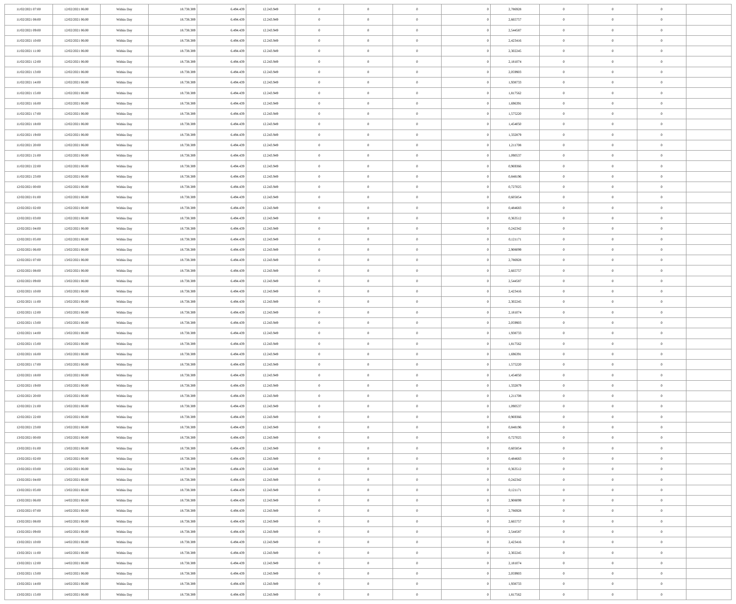| 11/02/2021 07:00 | 12/02/2021 06:00 | Within Day | 18.738.389 | 6.494.439 | 12.243.949 | 0 | 0 | 0 | 0 | 2,786928 | 0 | 0 | 0 | |
| 11/02/2021 08:00 | 12/02/2021 06:00 | Within Day | 18.738.389 | 6.494.439 | 12.243.949 | 0 | 0 | 0 | 0 | 2,665757 | 0 | 0 | 0 | |
| 11/02/2021 09:00 | 12/02/2021 06:00 | Within Day | 18.738.389 | 6.494.439 | 12.243.949 | 0 | 0 | 0 | 0 | 2,544587 | 0 | 0 | 0 | |
| 11/02/2021 10:00 | 12/02/2021 06:00 | Within Day | 18.738.389 | 6.494.439 | 12.243.949 | 0 | 0 | 0 | 0 | 2,423416 | 0 | 0 | 0 | |
| 11/02/2021 11:00 | 12/02/2021 06:00 | Within Day | 18.738.389 | 6.494.439 | 12.243.949 | 0 | 0 | 0 | 0 | 2,302245 | 0 | 0 | 0 | |
| 11/02/2021 12:00 | 12/02/2021 06:00 | Within Day | 18.738.389 | 6.494.439 | 12.243.949 | 0 | 0 | 0 | 0 | 2,181074 | 0 | 0 | 0 | |
| 11/02/2021 13:00 | 12/02/2021 06:00 | Within Day | 18.738.389 | 6.494.439 | 12.243.949 | 0 | 0 | 0 | 0 | 2,059903 | 0 | 0 | 0 | |
| 11/02/2021 14:00 | 12/02/2021 06:00 | Within Day | 18.738.389 | 6.494.439 | 12.243.949 | 0 | 0 | 0 | 0 | 1,938733 | 0 | 0 | 0 | |
| 11/02/2021 15:00 | 12/02/2021 06:00 | Within Day | 18.738.389 | 6.494.439 | 12.243.949 | 0 | 0 | 0 | 0 | 1,817562 | 0 | 0 | 0 | |
| 11/02/2021 16:00 | 12/02/2021 06:00 | Within Day | 18.738.389 | 6.494.439 | 12.243.949 | 0 | 0 | 0 | 0 | 1,696391 | 0 | 0 | 0 | |
| 11/02/2021 17:00 | 12/02/2021 06:00 | Within Day | 18.738.389 | 6.494.439 | 12.243.949 | 0 | 0 | 0 | 0 | 1,575220 | 0 | 0 | 0 | |
| 11/02/2021 18:00 | 12/02/2021 06:00 | Within Day | 18.738.389 | 6.494.439 | 12.243.949 | 0 | 0 | 0 | 0 | 1,454050 | 0 | 0 | 0 | |
| 11/02/2021 19:00 | 12/02/2021 06:00 | Within Day | 18.738.389 | 6.494.439 | 12.243.949 | 0 | 0 | 0 | 0 | 1,332879 | 0 | 0 | 0 | |
| 11/02/2021 20:00 | 12/02/2021 06:00 | Within Day | 18.738.389 | 6.494.439 | 12.243.949 | 0 | 0 | 0 | 0 | 1,211708 | 0 | 0 | 0 | |
| 11/02/2021 21:00 | 12/02/2021 06:00 | Within Day | 18.738.389 | 6.494.439 | 12.243.949 | 0 | 0 | 0 | 0 | 1,090537 | 0 | 0 | 0 | |
| 11/02/2021 22:00 | 12/02/2021 06:00 | Within Day | 18.738.389 | 6.494.439 | 12.243.949 | 0 | 0 | 0 | 0 | 0,969366 | 0 | 0 | 0 | |
| 11/02/2021 23:00 | 12/02/2021 06:00 | Within Day | 18.738.389 | 6.494.439 | 12.243.949 | 0 | 0 | 0 | 0 | 0,848196 | 0 | 0 | 0 | |
| 12/02/2021 00:00 | 12/02/2021 06:00 | Within Day | 18.738.389 | 6.494.439 | 12.243.949 | 0 | 0 | 0 | 0 | 0,727025 | 0 | 0 | 0 | |
| 12/02/2021 01:00 | 12/02/2021 06:00 | Within Day | 18.738.389 | 6.494.439 | 12.243.949 | 0 | 0 | 0 | 0 | 0,605854 | 0 | 0 | 0 | |
| 12/02/2021 02:00 | 12/02/2021 06:00 | Within Day | 18.738.389 | 6.494.439 | 12.243.949 | 0 | 0 | 0 | 0 | 0,484683 | 0 | 0 | 0 | |
| 12/02/2021 03:00 | 12/02/2021 06:00 | Within Day | 18.738.389 | 6.494.439 | 12.243.949 | 0 | 0 | 0 | 0 | 0,363512 | 0 | 0 | 0 | |
| 12/02/2021 04:00 | 12/02/2021 06:00 | Within Day | 18.738.389 | 6.494.439 | 12.243.949 | 0 | 0 | 0 | 0 | 0,242342 | 0 | 0 | 0 | |
| 12/02/2021 05:00 | 12/02/2021 06:00 | Within Day | 18.738.389 | 6.494.439 | 12.243.949 | 0 | 0 | 0 | 0 | 0,121171 | 0 | 0 | 0 | |
| 12/02/2021 06:00 | 13/02/2021 06:00 | Within Day | 18.738.389 | 6.494.439 | 12.243.949 | 0 | 0 | 0 | 0 | 2,908099 | 0 | 0 | 0 | |
| 12/02/2021 07:00 | 13/02/2021 06:00 | Within Day | 18.738.389 | 6.494.439 | 12.243.949 | 0 | 0 | 0 | 0 | 2,786928 | 0 | 0 | 0 | |
| 12/02/2021 08:00 | 13/02/2021 06:00 | Within Day | 18.738.389 | 6.494.439 | 12.243.949 | 0 | 0 | 0 | 0 | 2,665757 | 0 | 0 | 0 | |
| 12/02/2021 09:00 | 13/02/2021 06:00 | Within Day | 18.738.389 | 6.494.439 | 12.243.949 | 0 | 0 | 0 | 0 | 2,544587 | 0 | 0 | 0 | |
| 12/02/2021 10:00 | 13/02/2021 06:00 | Within Day | 18.738.389 | 6.494.439 | 12.243.949 | 0 | 0 | 0 | 0 | 2,423416 | 0 | 0 | 0 | |
| 12/02/2021 11:00 | 13/02/2021 06:00 | Within Day | 18.738.389 | 6.494.439 | 12.243.949 | 0 | 0 | 0 | 0 | 2,302245 | 0 | 0 | 0 | |
| 12/02/2021 12:00 | 13/02/2021 06:00 | Within Day | 18.738.389 | 6.494.439 | 12.243.949 | 0 | 0 | 0 | 0 | 2,181074 | 0 | 0 | 0 | |
| 12/02/2021 13:00 | 13/02/2021 06:00 | Within Day | 18.738.389 | 6.494.439 | 12.243.949 | 0 | 0 | 0 | 0 | 2,059903 | 0 | 0 | 0 | |
| 12/02/2021 14:00 | 13/02/2021 06:00 | Within Day | 18.738.389 | 6.494.439 | 12.243.949 | 0 | 0 | 0 | 0 | 1,938733 | 0 | 0 | 0 | |
| 12/02/2021 15:00 | 13/02/2021 06:00 | Within Day | 18.738.389 | 6.494.439 | 12.243.949 | 0 | 0 | 0 | 0 | 1,817562 | 0 | 0 | 0 | |
| 12/02/2021 16:00 | 13/02/2021 06:00 | Within Day | 18.738.389 | 6.494.439 | 12.243.949 | 0 | 0 | 0 | 0 | 1,696391 | 0 | 0 | 0 | |
| 12/02/2021 17:00 | 13/02/2021 06:00 | Within Day | 18.738.389 | 6.494.439 | 12.243.949 | 0 | 0 | 0 | 0 | 1,575220 | 0 | 0 | 0 | |
| 12/02/2021 18:00 | 13/02/2021 06:00 | Within Day | 18.738.389 | 6.494.439 | 12.243.949 | 0 | 0 | 0 | 0 | 1,454050 | 0 | 0 | 0 | |
| 12/02/2021 19:00 | 13/02/2021 06:00 | Within Day | 18.738.389 | 6.494.439 | 12.243.949 | 0 | 0 | 0 | 0 | 1,332879 | 0 | 0 | 0 | |
| 12/02/2021 20:00 | 13/02/2021 06:00 | Within Day | 18.738.389 | 6.494.439 | 12.243.949 | 0 | 0 | 0 | 0 | 1,211708 | 0 | 0 | 0 | |
| 12/02/2021 21:00 | 13/02/2021 06:00 | Within Day | 18.738.389 | 6.494.439 | 12.243.949 | 0 | 0 | 0 | 0 | 1,090537 | 0 | 0 | 0 | |
| 12/02/2021 22:00 | 13/02/2021 06:00 | Within Day | 18.738.389 | 6.494.439 | 12.243.949 | 0 | 0 | 0 | 0 | 0,969366 | 0 | 0 | 0 | |
| 12/02/2021 23:00 | 13/02/2021 06:00 | Within Day | 18.738.389 | 6.494.439 | 12.243.949 | 0 | 0 | 0 | 0 | 0,848196 | 0 | 0 | 0 | |
| 13/02/2021 00:00 | 13/02/2021 06:00 | Within Day | 18.738.389 | 6.494.439 | 12.243.949 | 0 | 0 | 0 | 0 | 0,727025 | 0 | 0 | 0 | |
| 13/02/2021 01:00 | 13/02/2021 06:00 | Within Day | 18.738.389 | 6.494.439 | 12.243.949 | 0 | 0 | 0 | 0 | 0,605854 | 0 | 0 | 0 | |
| 13/02/2021 02:00 | 13/02/2021 06:00 | Within Day | 18.738.389 | 6.494.439 | 12.243.949 | 0 | 0 | 0 | 0 | 0,484683 | 0 | 0 | 0 | |
| 13/02/2021 03:00 | 13/02/2021 06:00 | Within Day | 18.738.389 | 6.494.439 | 12.243.949 | 0 | 0 | 0 | 0 | 0,363512 | 0 | 0 | 0 | |
| 13/02/2021 04:00 | 13/02/2021 06:00 | Within Day | 18.738.389 | 6.494.439 | 12.243.949 | 0 | 0 | 0 | 0 | 0,242342 | 0 | 0 | 0 | |
| 13/02/2021 05:00 | 13/02/2021 06:00 | Within Day | 18.738.389 | 6.494.439 | 12.243.949 | 0 | 0 | 0 | 0 | 0,121171 | 0 | 0 | 0 | |
| 13/02/2021 06:00 | 14/02/2021 06:00 | Within Day | 18.738.389 | 6.494.439 | 12.243.949 | 0 | 0 | 0 | 0 | 2,908099 | 0 | 0 | 0 | |
| 13/02/2021 07:00 | 14/02/2021 06:00 | Within Day | 18.738.389 | 6.494.439 | 12.243.949 | 0 | 0 | 0 | 0 | 2,786928 | 0 | 0 | 0 | |
| 13/02/2021 08:00 | 14/02/2021 06:00 | Within Day | 18.738.389 | 6.494.439 | 12.243.949 | 0 | 0 | 0 | 0 | 2,665757 | 0 | 0 | 0 | |
| 13/02/2021 09:00 | 14/02/2021 06:00 | Within Day | 18.738.389 | 6.494.439 | 12.243.949 | 0 | 0 | 0 | 0 | 2,544587 | 0 | 0 | 0 | |
| 13/02/2021 10:00 | 14/02/2021 06:00 | Within Day | 18.738.389 | 6.494.439 | 12.243.949 | 0 | 0 | 0 | 0 | 2,423416 | 0 | 0 | 0 | |
| 13/02/2021 11:00 | 14/02/2021 06:00 | Within Day | 18.738.389 | 6.494.439 | 12.243.949 | 0 | 0 | 0 | 0 | 2,302245 | 0 | 0 | 0 | |
| 13/02/2021 12:00 | 14/02/2021 06:00 | Within Day | 18.738.389 | 6.494.439 | 12.243.949 | 0 | 0 | 0 | 0 | 2,181074 | 0 | 0 | 0 | |
| 13/02/2021 13:00 | 14/02/2021 06:00 | Within Day | 18.738.389 | 6.494.439 | 12.243.949 | 0 | 0 | 0 | 0 | 2,059903 | 0 | 0 | 0 | |
| 13/02/2021 14:00 | 14/02/2021 06:00 | Within Day | 18.738.389 | 6.494.439 | 12.243.949 | 0 | 0 | 0 | 0 | 1,938733 | 0 | 0 | 0 | |
| 13/02/2021 15:00 | 14/02/2021 06:00 | Within Day | 18.738.389 | 6.494.439 | 12.243.949 | 0 | 0 | 0 | 0 | 1,817562 | 0 | 0 | 0 | |